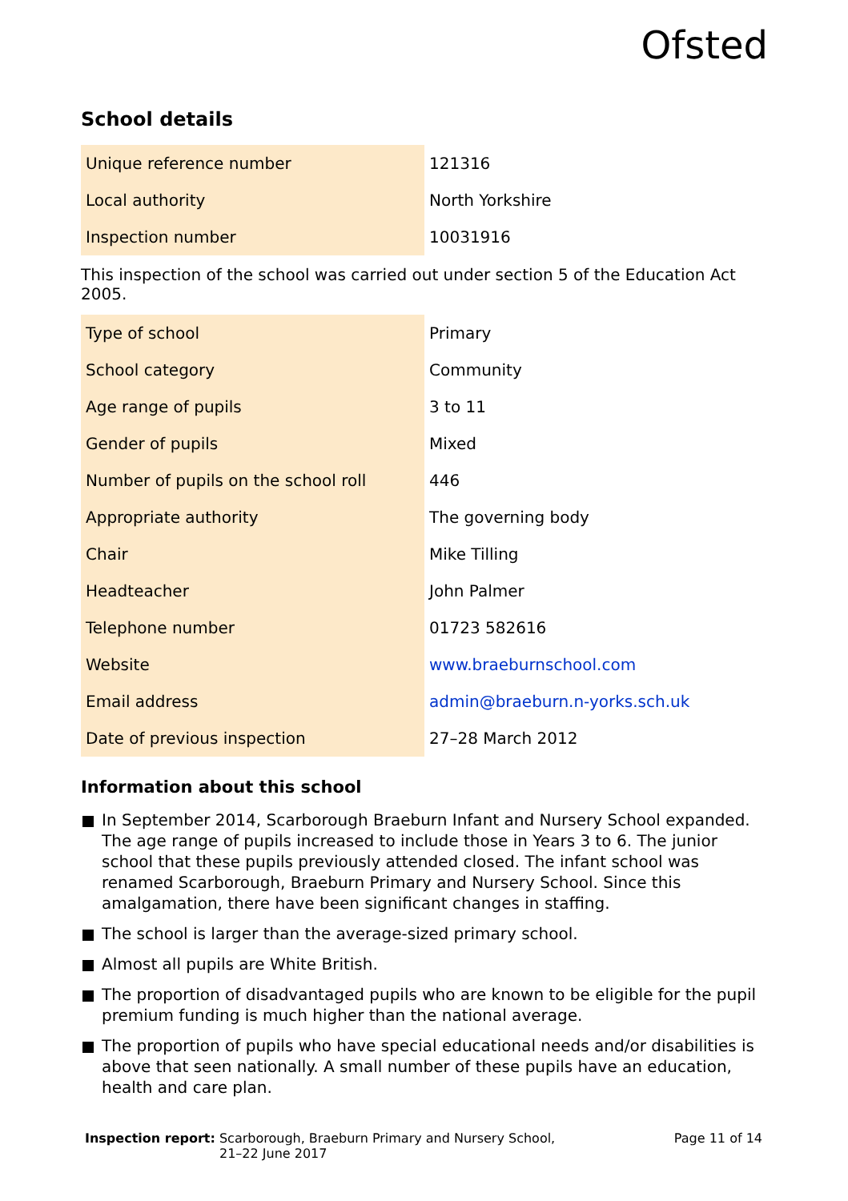Ofsted
School details
| Unique reference number | 121316 |
| Local authority | North Yorkshire |
| Inspection number | 10031916 |
This inspection of the school was carried out under section 5 of the Education Act 2005.
| Type of school | Primary |
| School category | Community |
| Age range of pupils | 3 to 11 |
| Gender of pupils | Mixed |
| Number of pupils on the school roll | 446 |
| Appropriate authority | The governing body |
| Chair | Mike Tilling |
| Headteacher | John Palmer |
| Telephone number | 01723 582616 |
| Website | www.braeburnschool.com |
| Email address | admin@braeburn.n-yorks.sch.uk |
| Date of previous inspection | 27–28 March 2012 |
Information about this school
In September 2014, Scarborough Braeburn Infant and Nursery School expanded. The age range of pupils increased to include those in Years 3 to 6. The junior school that these pupils previously attended closed. The infant school was renamed Scarborough, Braeburn Primary and Nursery School. Since this amalgamation, there have been significant changes in staffing.
The school is larger than the average-sized primary school.
Almost all pupils are White British.
The proportion of disadvantaged pupils who are known to be eligible for the pupil premium funding is much higher than the national average.
The proportion of pupils who have special educational needs and/or disabilities is above that seen nationally. A small number of these pupils have an education, health and care plan.
Inspection report: Scarborough, Braeburn Primary and Nursery School,
21–22 June 2017
Page 11 of 14